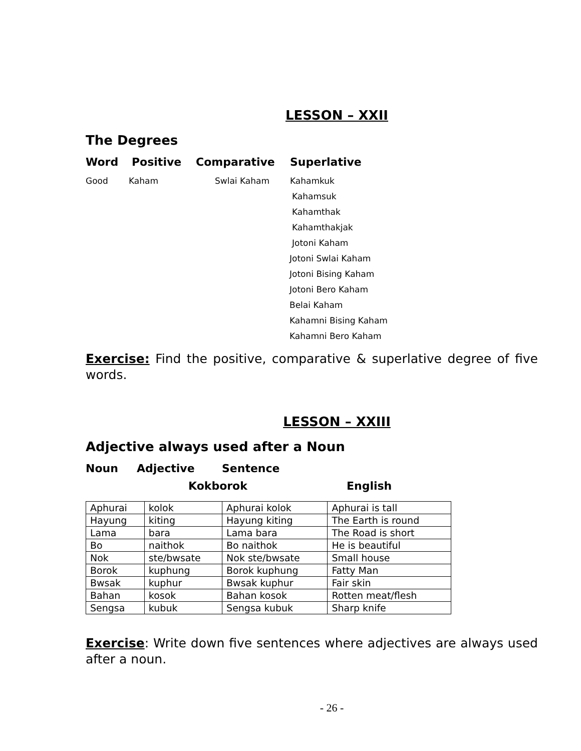LESSON – XXII
The Degrees
Word Positive Comparative Superlative
Good Kaham Swlai Kaham Kahamkuk
Kahamsuk
Kahamthak
Kahamthakjak
Jotoni Kaham
Jotoni Swlai Kaham
Jotoni Bising Kaham
Jotoni Bero Kaham
Belai Kaham
Kahamni Bising Kaham
Kahamni Bero Kaham
Exercise: Find the positive, comparative & superlative degree of five words.
LESSON – XXIII
Adjective always used after a Noun
Noun Adjective Sentence
Kokborok English
| Aphurai | kolok | Aphurai kolok | Aphurai is tall |
| Hayung | kiting | Hayung kiting | The Earth is round |
| Lama | bara | Lama bara | The Road is short |
| Bo | naithok | Bo naithok | He is beautiful |
| Nok | ste/bwsate | Nok ste/bwsate | Small house |
| Borok | kuphung | Borok kuphung | Fatty Man |
| Bwsak | kuphur | Bwsak kuphur | Fair skin |
| Bahan | kosok | Bahan kosok | Rotten meat/flesh |
| Sengsa | kubuk | Sengsa kubuk | Sharp knife |
Exercise: Write down five sentences where adjectives are always used after a noun.
- 26 -